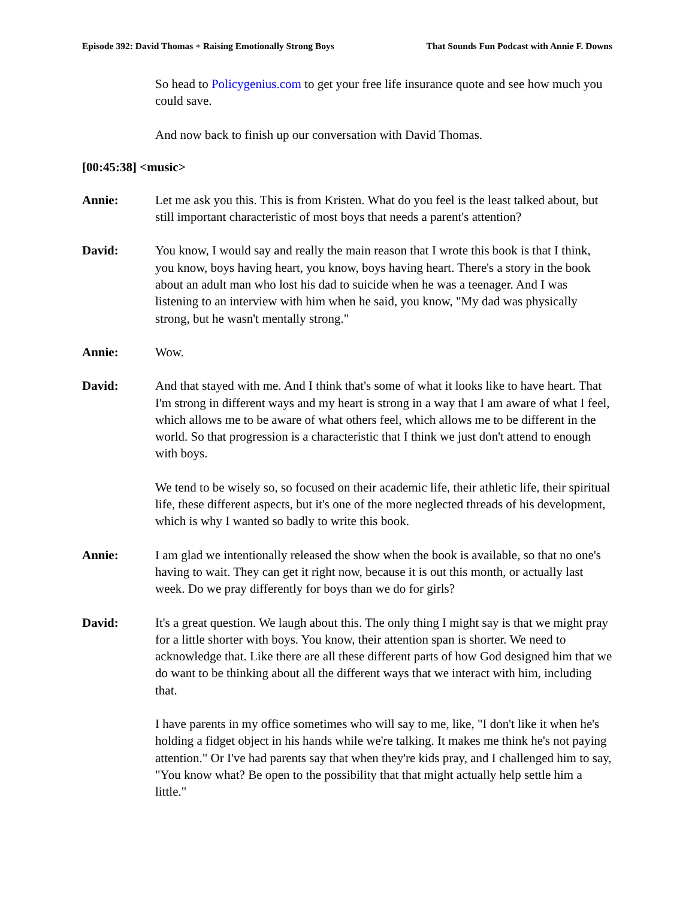Episode 392: David Thomas + Raising Emotionally Strong Boys That Sounds Fun Podcast with Annie F. Downs
So head to Policygenius.com to get your free life insurance quote and see how much you could save.
And now back to finish up our conversation with David Thomas.
[00:45:38] <music>
Annie: Let me ask you this. This is from Kristen. What do you feel is the least talked about, but still important characteristic of most boys that needs a parent's attention?
David: You know, I would say and really the main reason that I wrote this book is that I think, you know, boys having heart, you know, boys having heart. There's a story in the book about an adult man who lost his dad to suicide when he was a teenager. And I was listening to an interview with him when he said, you know, "My dad was physically strong, but he wasn't mentally strong."
Annie: Wow.
David: And that stayed with me. And I think that's some of what it looks like to have heart. That I'm strong in different ways and my heart is strong in a way that I am aware of what I feel, which allows me to be aware of what others feel, which allows me to be different in the world. So that progression is a characteristic that I think we just don't attend to enough with boys.
We tend to be wisely so, so focused on their academic life, their athletic life, their spiritual life, these different aspects, but it's one of the more neglected threads of his development, which is why I wanted so badly to write this book.
Annie: I am glad we intentionally released the show when the book is available, so that no one's having to wait. They can get it right now, because it is out this month, or actually last week. Do we pray differently for boys than we do for girls?
David: It's a great question. We laugh about this. The only thing I might say is that we might pray for a little shorter with boys. You know, their attention span is shorter. We need to acknowledge that. Like there are all these different parts of how God designed him that we do want to be thinking about all the different ways that we interact with him, including that.
I have parents in my office sometimes who will say to me, like, "I don't like it when he's holding a fidget object in his hands while we're talking. It makes me think he's not paying attention." Or I've had parents say that when they're kids pray, and I challenged him to say, "You know what? Be open to the possibility that that might actually help settle him a little."